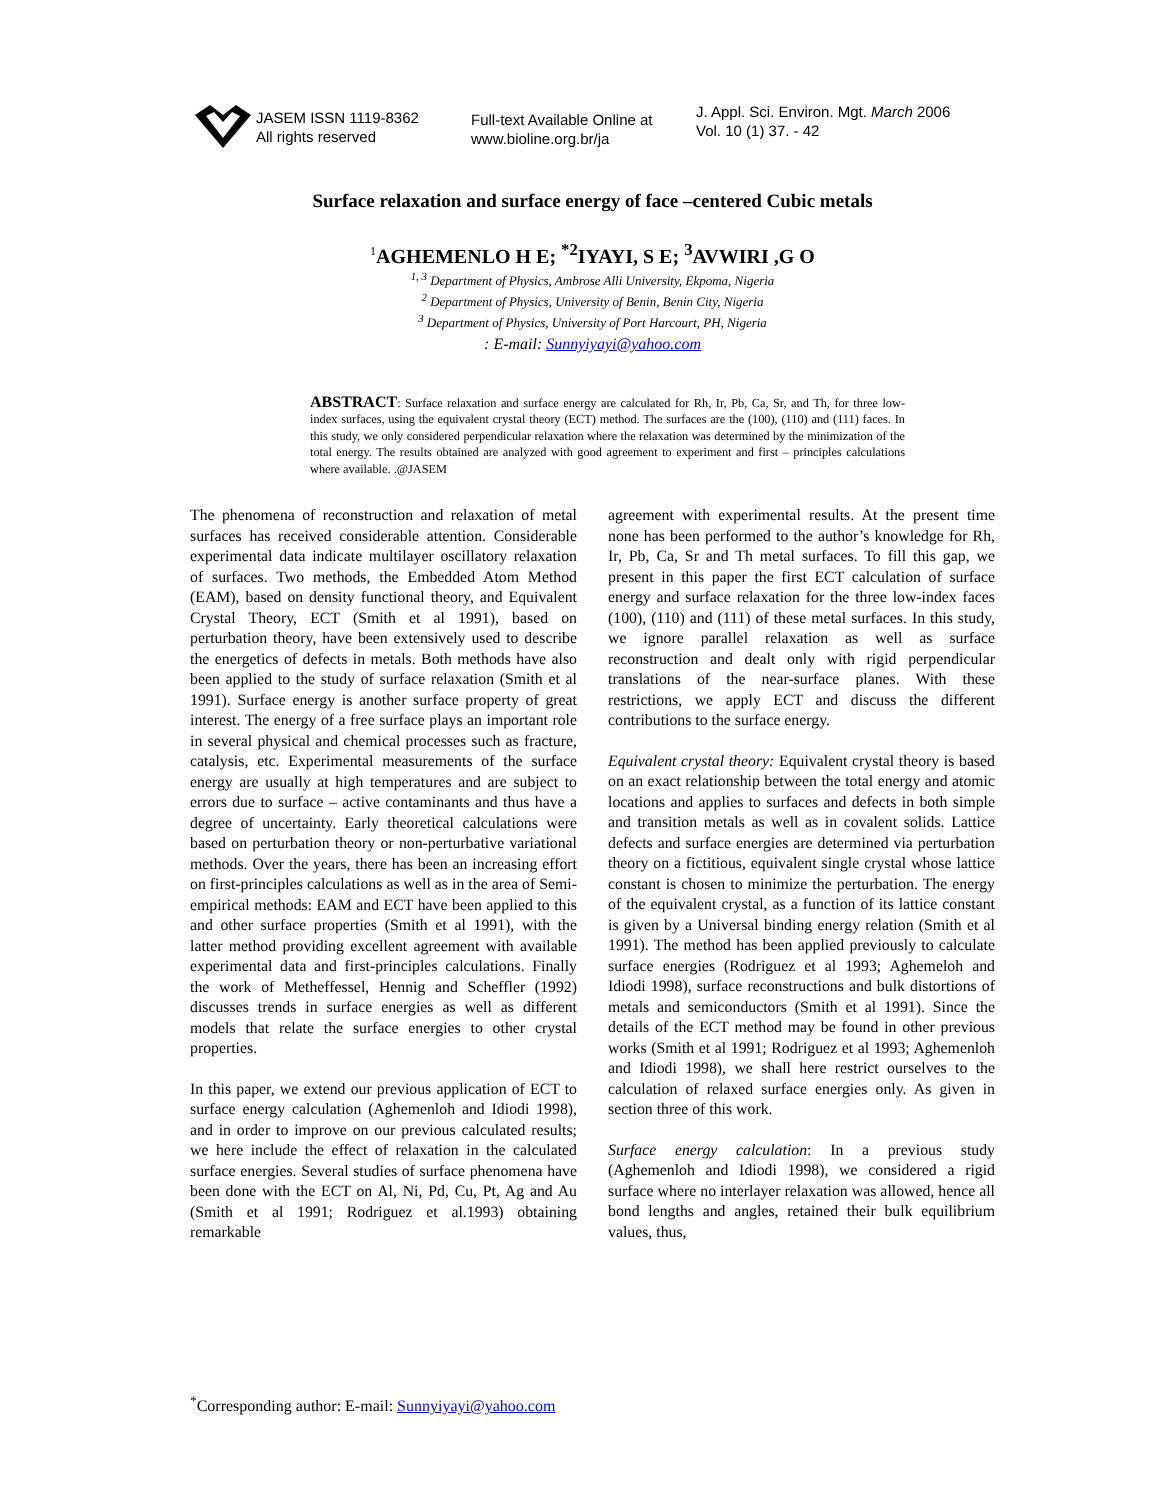JASEM ISSN 1119-8362
All rights reserved
Full-text Available Online at
www.bioline.org.br/ja
J. Appl. Sci. Environ. Mgt. March 2006
Vol. 10 (1) 37. - 42
Surface relaxation and surface energy of face –centered Cubic metals
<sup>1</sup> AGHEMENLO H E; <sup>*2</sup>IYAYI, S E; <sup>3</sup>AVWIRI ,G O
<sup>1, 3</sup> Department of Physics, Ambrose Alli University, Ekpoma, Nigeria
<sup>2</sup> Department of Physics, University of Benin, Benin City, Nigeria
<sup>3</sup> Department of Physics, University of Port Harcourt, PH, Nigeria
: E-mail: Sunnyiyayi@yahoo.com
ABSTRACT: Surface relaxation and surface energy are calculated for Rh, Ir, Pb, Ca, Sr, and Th, for three low-index surfaces, using the equivalent crystal theory (ECT) method. The surfaces are the (100), (110) and (111) faces. In this study, we only considered perpendicular relaxation where the relaxation was determined by the minimization of the total energy. The results obtained are analyzed with good agreement to experiment and first – principles calculations where available. .@JASEM
The phenomena of reconstruction and relaxation of metal surfaces has received considerable attention. Considerable experimental data indicate multilayer oscillatory relaxation of surfaces. Two methods, the Embedded Atom Method (EAM), based on density functional theory, and Equivalent Crystal Theory, ECT (Smith et al 1991), based on perturbation theory, have been extensively used to describe the energetics of defects in metals. Both methods have also been applied to the study of surface relaxation (Smith et al 1991). Surface energy is another surface property of great interest. The energy of a free surface plays an important role in several physical and chemical processes such as fracture, catalysis, etc. Experimental measurements of the surface energy are usually at high temperatures and are subject to errors due to surface – active contaminants and thus have a degree of uncertainty. Early theoretical calculations were based on perturbation theory or non-perturbative variational methods. Over the years, there has been an increasing effort on first-principles calculations as well as in the area of Semi-empirical methods: EAM and ECT have been applied to this and other surface properties (Smith et al 1991), with the latter method providing excellent agreement with available experimental data and first-principles calculations. Finally the work of Metheffessel, Hennig and Scheffler (1992) discusses trends in surface energies as well as different models that relate the surface energies to other crystal properties.
In this paper, we extend our previous application of ECT to surface energy calculation (Aghemenloh and Idiodi 1998), and in order to improve on our previous calculated results; we here include the effect of relaxation in the calculated surface energies. Several studies of surface phenomena have been done with the ECT on Al, Ni, Pd, Cu, Pt, Ag and Au (Smith et al 1991; Rodriguez et al.1993) obtaining remarkable
agreement with experimental results. At the present time none has been performed to the author’s knowledge for Rh, Ir, Pb, Ca, Sr and Th metal surfaces. To fill this gap, we present in this paper the first ECT calculation of surface energy and surface relaxation for the three low-index faces (100), (110) and (111) of these metal surfaces. In this study, we ignore parallel relaxation as well as surface reconstruction and dealt only with rigid perpendicular translations of the near-surface planes. With these restrictions, we apply ECT and discuss the different contributions to the surface energy.
Equivalent crystal theory: Equivalent crystal theory is based on an exact relationship between the total energy and atomic locations and applies to surfaces and defects in both simple and transition metals as well as in covalent solids. Lattice defects and surface energies are determined via perturbation theory on a fictitious, equivalent single crystal whose lattice constant is chosen to minimize the perturbation. The energy of the equivalent crystal, as a function of its lattice constant is given by a Universal binding energy relation (Smith et al 1991). The method has been applied previously to calculate surface energies (Rodriguez et al 1993; Aghemeloh and Idiodi 1998), surface reconstructions and bulk distortions of metals and semiconductors (Smith et al 1991). Since the details of the ECT method may be found in other previous works (Smith et al 1991; Rodriguez et al 1993; Aghemenloh and Idiodi 1998), we shall here restrict ourselves to the calculation of relaxed surface energies only. As given in section three of this work.
Surface energy calculation: In a previous study (Aghemenloh and Idiodi 1998), we considered a rigid surface where no interlayer relaxation was allowed, hence all bond lengths and angles, retained their bulk equilibrium values, thus,
<sup>*</sup> Corresponding author: E-mail: Sunnyiyayi@yahoo.com